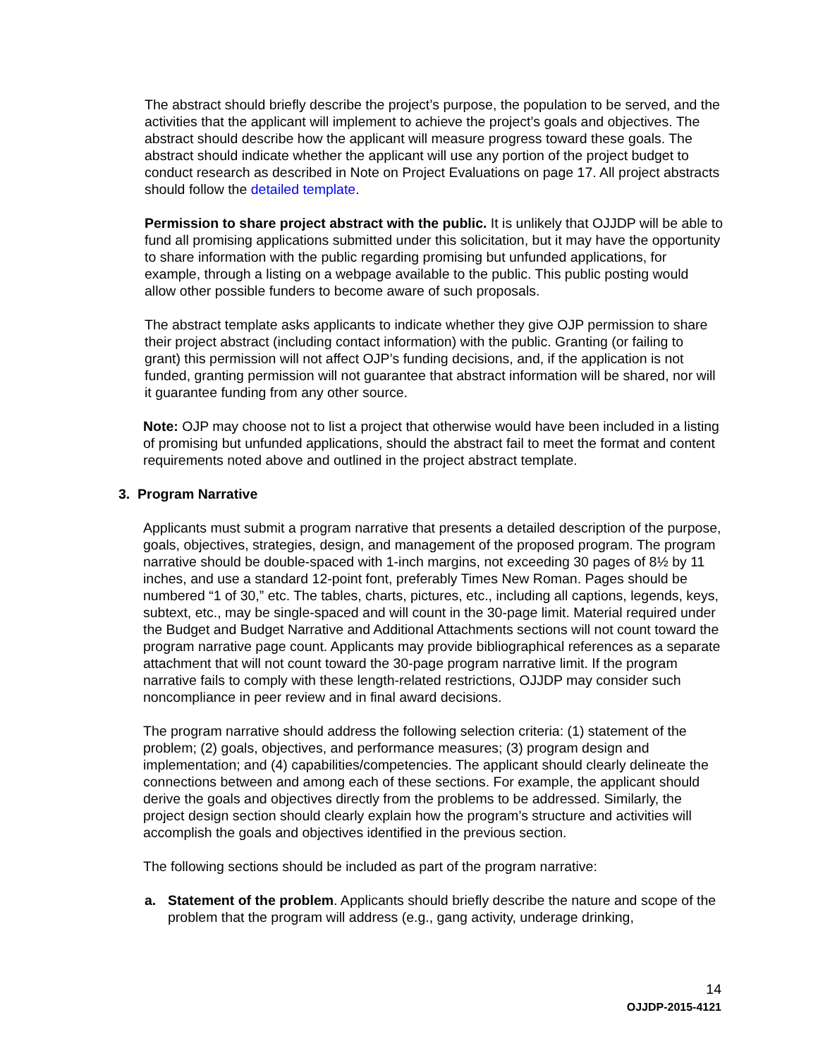The abstract should briefly describe the project’s purpose, the population to be served, and the activities that the applicant will implement to achieve the project’s goals and objectives. The abstract should describe how the applicant will measure progress toward these goals. The abstract should indicate whether the applicant will use any portion of the project budget to conduct research as described in Note on Project Evaluations on page 17. All project abstracts should follow the detailed template.
Permission to share project abstract with the public. It is unlikely that OJJDP will be able to fund all promising applications submitted under this solicitation, but it may have the opportunity to share information with the public regarding promising but unfunded applications, for example, through a listing on a webpage available to the public. This public posting would allow other possible funders to become aware of such proposals.
The abstract template asks applicants to indicate whether they give OJP permission to share their project abstract (including contact information) with the public. Granting (or failing to grant) this permission will not affect OJP’s funding decisions, and, if the application is not funded, granting permission will not guarantee that abstract information will be shared, nor will it guarantee funding from any other source.
Note: OJP may choose not to list a project that otherwise would have been included in a listing of promising but unfunded applications, should the abstract fail to meet the format and content requirements noted above and outlined in the project abstract template.
3. Program Narrative
Applicants must submit a program narrative that presents a detailed description of the purpose, goals, objectives, strategies, design, and management of the proposed program. The program narrative should be double-spaced with 1-inch margins, not exceeding 30 pages of 8½ by 11 inches, and use a standard 12-point font, preferably Times New Roman. Pages should be numbered “1 of 30,” etc. The tables, charts, pictures, etc., including all captions, legends, keys, subtext, etc., may be single-spaced and will count in the 30-page limit. Material required under the Budget and Budget Narrative and Additional Attachments sections will not count toward the program narrative page count. Applicants may provide bibliographical references as a separate attachment that will not count toward the 30-page program narrative limit. If the program narrative fails to comply with these length-related restrictions, OJJDP may consider such noncompliance in peer review and in final award decisions.
The program narrative should address the following selection criteria: (1) statement of the problem; (2) goals, objectives, and performance measures; (3) program design and implementation; and (4) capabilities/competencies. The applicant should clearly delineate the connections between and among each of these sections. For example, the applicant should derive the goals and objectives directly from the problems to be addressed. Similarly, the project design section should clearly explain how the program’s structure and activities will accomplish the goals and objectives identified in the previous section.
The following sections should be included as part of the program narrative:
a. Statement of the problem. Applicants should briefly describe the nature and scope of the problem that the program will address (e.g., gang activity, underage drinking,
14
OJJDP-2015-4121